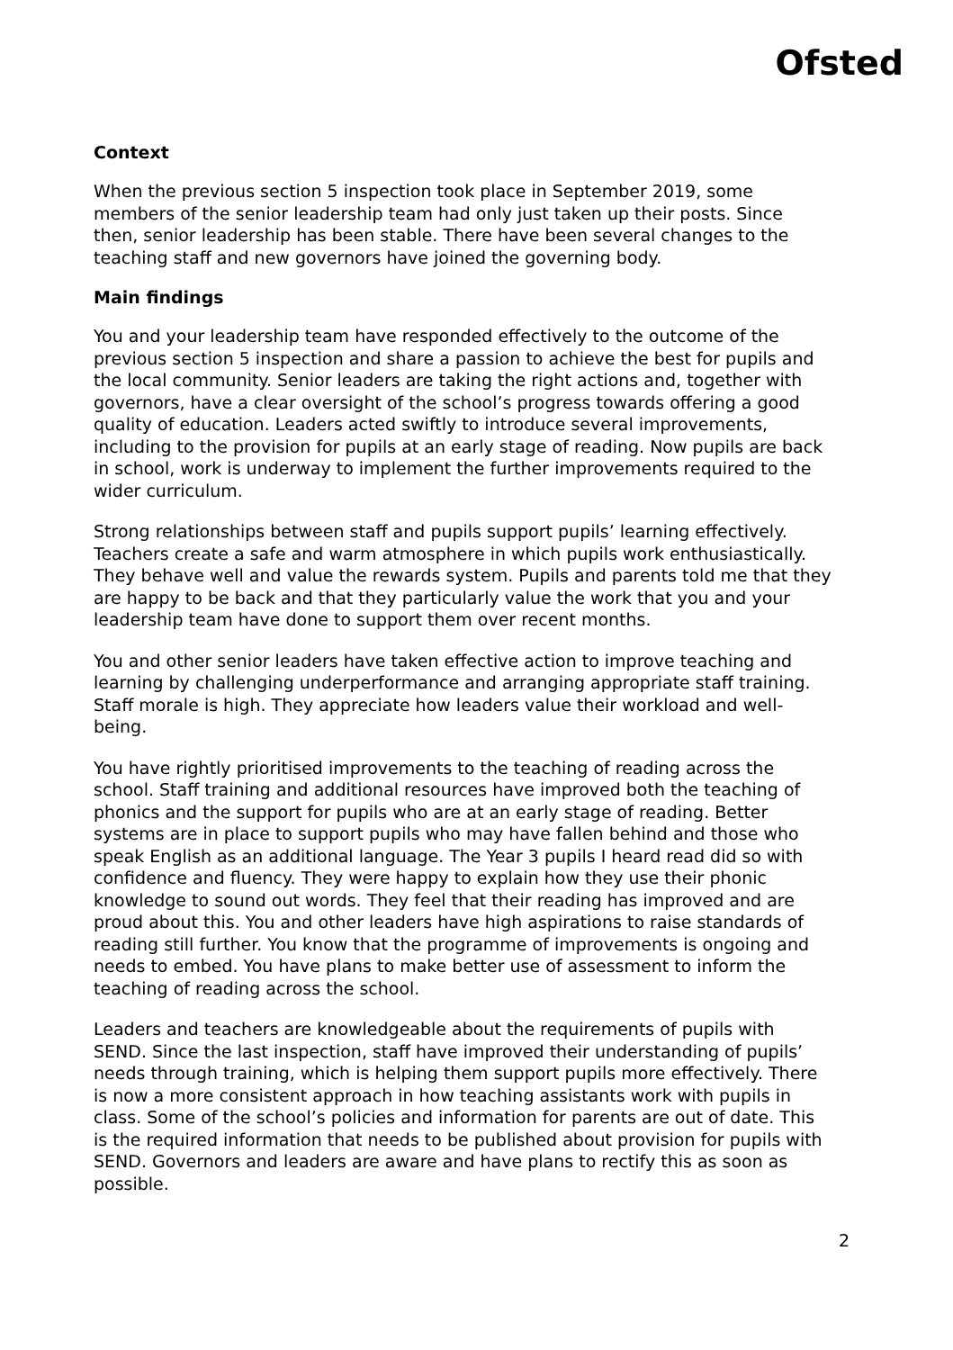Ofsted
Context
When the previous section 5 inspection took place in September 2019, some members of the senior leadership team had only just taken up their posts. Since then, senior leadership has been stable. There have been several changes to the teaching staff and new governors have joined the governing body.
Main findings
You and your leadership team have responded effectively to the outcome of the previous section 5 inspection and share a passion to achieve the best for pupils and the local community. Senior leaders are taking the right actions and, together with governors, have a clear oversight of the school’s progress towards offering a good quality of education. Leaders acted swiftly to introduce several improvements, including to the provision for pupils at an early stage of reading. Now pupils are back in school, work is underway to implement the further improvements required to the wider curriculum.
Strong relationships between staff and pupils support pupils’ learning effectively. Teachers create a safe and warm atmosphere in which pupils work enthusiastically. They behave well and value the rewards system. Pupils and parents told me that they are happy to be back and that they particularly value the work that you and your leadership team have done to support them over recent months.
You and other senior leaders have taken effective action to improve teaching and learning by challenging underperformance and arranging appropriate staff training. Staff morale is high. They appreciate how leaders value their workload and well-being.
You have rightly prioritised improvements to the teaching of reading across the school. Staff training and additional resources have improved both the teaching of phonics and the support for pupils who are at an early stage of reading. Better systems are in place to support pupils who may have fallen behind and those who speak English as an additional language. The Year 3 pupils I heard read did so with confidence and fluency. They were happy to explain how they use their phonic knowledge to sound out words. They feel that their reading has improved and are proud about this. You and other leaders have high aspirations to raise standards of reading still further. You know that the programme of improvements is ongoing and needs to embed. You have plans to make better use of assessment to inform the teaching of reading across the school.
Leaders and teachers are knowledgeable about the requirements of pupils with SEND. Since the last inspection, staff have improved their understanding of pupils’ needs through training, which is helping them support pupils more effectively. There is now a more consistent approach in how teaching assistants work with pupils in class. Some of the school’s policies and information for parents are out of date. This is the required information that needs to be published about provision for pupils with SEND. Governors and leaders are aware and have plans to rectify this as soon as possible.
2